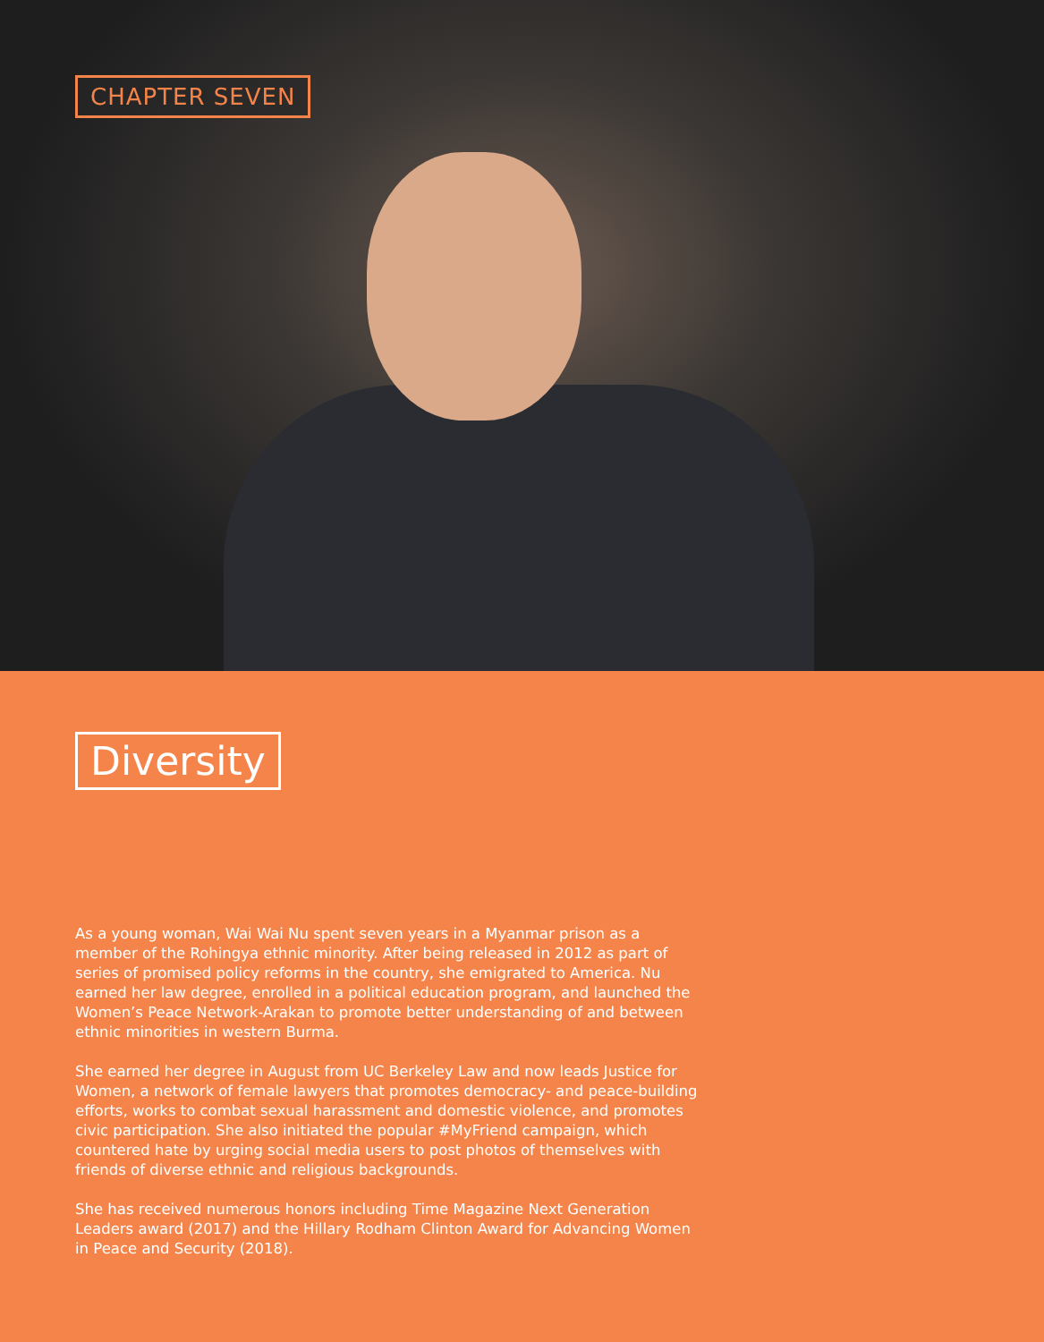CHAPTER SEVEN
Diversity
As a young woman, Wai Wai Nu spent seven years in a Myanmar prison as a member of the Rohingya ethnic minority. After being released in 2012 as part of series of promised policy reforms in the country, she emigrated to America. Nu earned her law degree, enrolled in a political education program, and launched the Women’s Peace Network-Arakan to promote better understanding of and between ethnic minorities in western Burma.
She earned her degree in August from UC Berkeley Law and now leads Justice for Women, a network of female lawyers that promotes democracy- and peace-building efforts, works to combat sexual harassment and domestic violence, and promotes civic participation. She also initiated the popular #MyFriend campaign, which countered hate by urging social media users to post photos of themselves with friends of diverse ethnic and religious backgrounds.
She has received numerous honors including Time Magazine Next Generation Leaders award (2017) and the Hillary Rodham Clinton Award for Advancing Women in Peace and Security (2018).